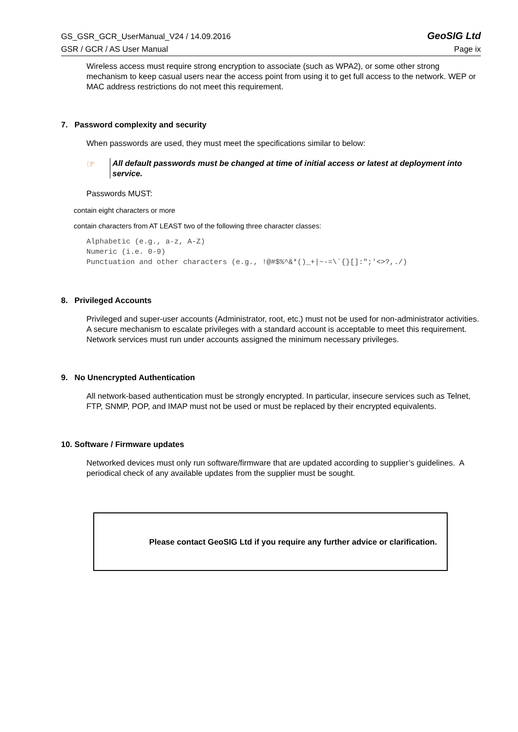GS_GSR_GCR_UserManual_V24 / 14.09.2016 GeoSIG Ltd
GSR / GCR / AS User Manual Page ix
Wireless access must require strong encryption to associate (such as WPA2), or some other strong mechanism to keep casual users near the access point from using it to get full access to the network. WEP or MAC address restrictions do not meet this requirement.
7. Password complexity and security
When passwords are used, they must meet the specifications similar to below:
☞
All default passwords must be changed at time of initial access or latest at deployment into service.
Passwords MUST:
contain eight characters or more
contain characters from AT LEAST two of the following three character classes:
Alphabetic (e.g., a-z, A-Z)
Numeric (i.e. 0-9)
Punctuation and other characters (e.g., !@#$%^&*()_+|~-=\`{}[]:";'<>?,./)
8. Privileged Accounts
Privileged and super-user accounts (Administrator, root, etc.) must not be used for non-administrator activities. A secure mechanism to escalate privileges with a standard account is acceptable to meet this requirement. Network services must run under accounts assigned the minimum necessary privileges.
9. No Unencrypted Authentication
All network-based authentication must be strongly encrypted. In particular, insecure services such as Telnet, FTP, SNMP, POP, and IMAP must not be used or must be replaced by their encrypted equivalents.
10. Software / Firmware updates
Networked devices must only run software/firmware that are updated according to supplier’s guidelines. A periodical check of any available updates from the supplier must be sought.
Please contact GeoSIG Ltd if you require any further advice or clarification.